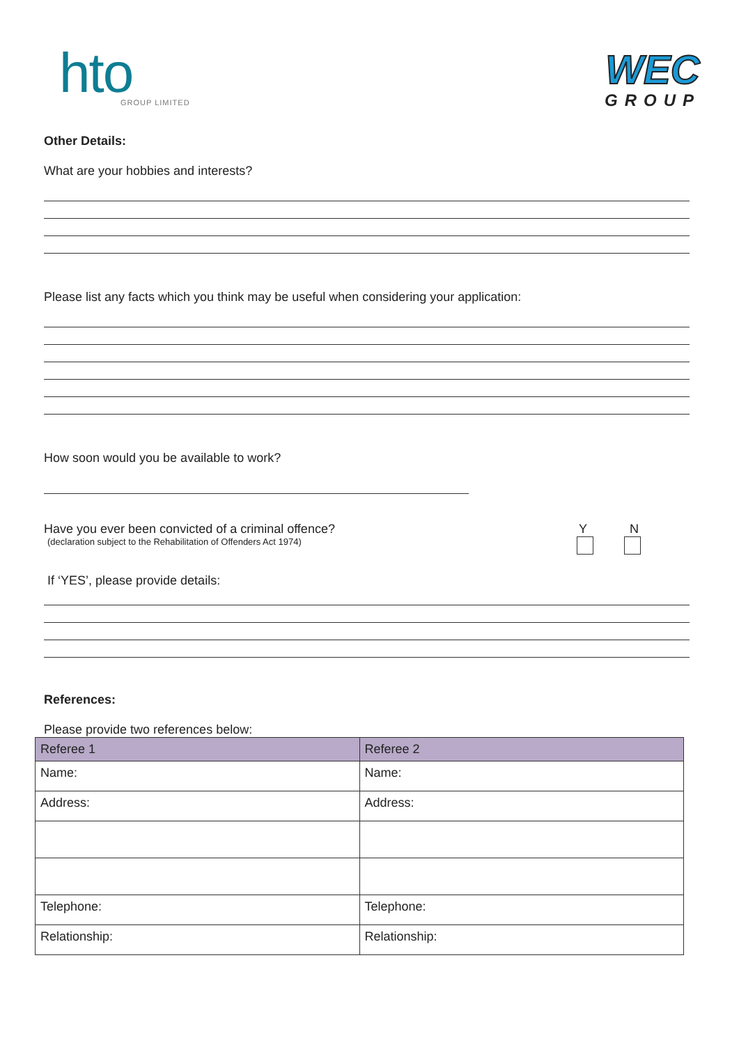hto
GROUP LIMITED
WEC
GROUP
Other Details:
What are your hobbies and interests?
Please list any facts which you think may be useful when considering your application:
How soon would you be available to work?
Have you ever been convicted of a criminal offence?
(declaration subject to the Rehabilitation of Offenders Act 1974)
Y N
If ‘YES’, please provide details:
References:
Please provide two references below:
| Referee 1 | Referee 2 |
| --- | --- |
| Name: | Name: |
| Address: | Address: |
| Telephone: | Telephone: |
| Relationship: | Relationship: |